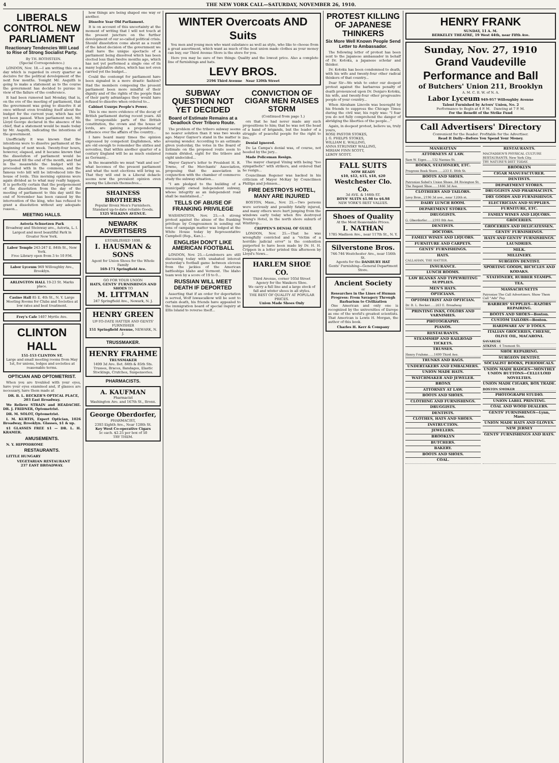4 THE NEW YORK CALL—SATURDAY, NOVEMBER 26, 1910.
LIBERALS CONTROL NEW PARLIAMENT
Reactionary Tendencies Will Lead to Rise of Strong Socialist Party.
By TH. ROTHSTEIN.
(Special Correspondence.)
LONDON, Nov. 18.—I am writing this on a day which is regarded in every quarter as decisive for the political development of the next few months. Tonight Mr. Asquith is going to make a statement as to the course the government has decided to pursue in view of the failure of the conference.
It had been rumored last Monday, that is, on the eve of the meeting of parliament, that the government was going to dissolve it at once without even troubling itself about the budget for the current year, which has not yet been passed. When parliament met, Mr. Lloyd George declared in the absence of his chief, that a statement would be made today by Mr. Asquith, indicating the intentions of the government.
Unofficially it was known that the intentions were to dissolve parliament at the beginning of next week. Twenty-four hours, however, elapsed, and it became known that the dissolution of parliament would be postponed till the end of the month, and that in the meanwhile the budget will be proceeded with in the commons, and the famous veto bill will be introduced into the house of lords. This morning opinions were again divided as to what may really happen. It is perfectly certain that the postponement of the dissolution from the day of the meeting of parliament to this day until the end of November has been caused by the intervention of the king, who has refused to grant a dissolution without any adequate reason...
MEETING HALLS.
Astoria Schuetzen Park
Broadway and Steinway ave., Astoria, L. I. Largest and most beautiful Park in Greater New York.
Labor Temple 243-247 E. 84th St., New York.
Free Library open from 3 to 10 P.M.
Labor Lyceum 949 Willoughby Ave., Brooklyn.
ARLINGTON HALL 19-23 St. Marks place.
Casino Hall 85 E. 4th St., N. Y. Large Meeting Rooms for Clubs and Societies at low rates and best treatment.
Frey's Cafe 1407 Myrtle Ave.
CLINTON HALL
151-153 CLINTON ST.
Large and small meeting rooms from May 1st, for unions, lodges and societies at reasonable terms.
OPTICIAN AND OPTOMETRIST.
When you are troubled with your eyes, have your eyes examined and, if glasses are necessary, have them made at
DR. B. L. BECKER'S OPTICAL PLACE, 203 East Broadway.
We Relieve STRAIN and HEADACHE. DR. J. FRIDNER, Optometrist.
DR. M. SOLOT, Optometrist.
I. M. KURTIS, Expert Optician, 1026 Broadway, Brooklyn. Glasses, $1 & up.
$1 GLASSES FREE $1 — DR. L. H. KRAMER.
AMUSEMENTS.
N. Y. HIPPODROME
RESTAURANTS.
LITTLE HUNGARY
VEGETARIAN RESTAURANT
237 EAST BROADWAY.
how things are being shaped one way or another.
Dissolve Year Old Parliament.
It is on account of this uncertainty at the moment of writing that I will not touch at the present juncture on the further development of our so-called political crisis. Should dissolution come about as a result of the latest decision of the government we shall have the unique spectacle of a parliament being dissolved which has been elected less than twelve months ago, which has not yet performed a single one of its many legislative duties, which has not even carried yet the budget...
Could the contempt for parliament have been signaled in a more drastic fashion? Had the members composing the present parliament been more mindful of their dignity and of the rights of the people than of their party advantages they would have refused to dissolve when ordered to...
Cabinet Usurps People's Power.
This is one more evidence of the decay of British parliament during recent years. All the irresponsible parts of the British constitution, the crown and the house of lords, are gaining a preponderating influence over the affairs of the country...
I have heard many times the opinion expressed by competent Englishmen, who are old enough to remember the sixties and seventies, that within another quarter of a century England will be as much enslaved as Germany...
In the meanwhile we must "wait and see" what becomes of the present parliament and what the next elections will bring us. That they will end in a Liberal debacle seems now the prevalent opinion even among the Liberals themselves...
SHAINESS BROTHERS
Popular Bronx Men's Furnishers. Standard up-to-date reliable Goods.
1325 WILKINS AVENUE.
NEWARK ADVERTISERS
ESTABLISHED 1898.
I. HAUSMAN & SONS
Agent for Union Shoes for the Whole Family
169-171 Springfield Ave.
GO FOR YOUR UNION
HATS, GENTS' FURNISHINGS AND SHOES TO
M. LITTMAN
247 Springfield Ave., Newark, N. J.
HENRY GREEN
UP-TO-DATE HATTER AND GENTS' FURNISHER
151 Springfield Avenue, NEWARK, N. J.
TRUSSMAKER.
HENRY FRAHME
TRUSSMAKER
1499 3d Ave. Bet. 84th & 85th Sts.
Trusses, Braces, Bandages, Elastic Stockings, Crutches, Suspensories.
PHARMACISTS.
A. KAUFMAN
Pharmacist
Washington Ave. and 167th St., Bronx.
George Oberdorfer,
PHARMACIST,
2393 Eighth Ave., Near 128th St.
Key West Co-operative Cigars
5c each. $2.25 per box of 50
TRY THEM.
WINTER Overcoats AND Suits
You men and young men who want substance as well as style, who like to choose from a great assortment, which want as much of the best union made clothes as your money can buy, our Third Avenue Store is the store for you.
Here you may be sure of two things: Quality and the lowest price. Also a complete line of furnishings and hats.
LEVY BROS.
2196 Third Avenue Near 120th Street
SUBWAY QUESTION NOT YET DECIDED
Board of Estimate Remains at a Deadlock Over Triboro Route.
The problem of the triboro subway seems no nearer solution than it was two weeks ago. Mayor Gaynor's stand in the matter is arousing wonder. According to an estimate given yesterday, the votes in the Board of Estimate on the proposed route seem to remain divided, eight for the triboro and eight undecided...
Mayor Gaynor's letter to President H. R. Towne, of the Merchants' Association, proposing that the association in conjunction with the chamber of commerce study the subway situation...
"I am pledged to the building of a municipally owned independent subway, whose integrity as an independent road shall be maintained..."
TELLS OF ABUSE OF FRANKING PRIVILEGE
WASHINGTON, Nov. 25.—A strong protest against the abuse of the franking privilege by Congressmen in sending out tons of campaign matter was lodged at the White House today by Representative Campbell (Rep., Kan.)...
ENGLISH DON'T LIKE AMERICAN FOOTBALL
LONDON, Nov. 25.—Londoners are still discussing today with unabated interest yesterday's football game between elevens from the jackies of the American battleships Idaho and Vermont. The Idaho team won by a score of 19 to 0...
RUSSIAN WILL MEET DEATH IF DEPORTED
Asserting that if an order for deportation is served, Wolf Iswascalkow will be sent to certain death, his friends have appealed to the immigration board of special inquiry at Ellis Island to reverse itself...
CONVICTION OF CIGAR MEN RAISES STORM
(Continued from page 1.)
ors that he had never made any such propositions to him; that he was not the head of a band of brigands, but the leader of a struggle of peaceful people for the right to live.
Denial Ignored.
De La Campa's denial was, of course, not heeded by the jury...
Made Policeman Resign.
The mayor charged Vining with being "too sympathetic" with strikers, and ordered that he resign...
Councilman Regener was backed in his criticism of Mayor McKay by Councilmen Phillips and Johnson...
FIRE DESTROYS HOTEL, MANY ARE INJURED
BOSTON, Mass., Nov. 25.—Two persons were seriously and possibly fatally injured, and many others were hurt jumping from the windows early today when fire destroyed Young's Hotel, in the north shore suburb of Winthrop...
CRIPPEN'S DENIAL OF GUILT.
LONDON, Nov. 25.—That he was wrongfully convicted and a "victim of a horrible judicial error" is the contention purported to have been made by Dr. H. H. Crippen in a letter printed this afternoon by Lloyd's News...
HARLEM SHOE CO.
Third Avenue, corner 103d Street
Agency for the Waukers Shoe.
We carry a full line and a large stock of fall and winter shoes in all styles.
THE BEST OF QUALITY AT POPULAR PRICES.
Union Made Shoes Only
PROTEST KILLING OF JAPANESE THINKERS
Six More Well Known People Send Letter to Ambassador.
The following letter of protest has been sent to the Japanese ambassador in behalf of Dr. Kotoku, a Japanese scholar and thinker.
Dr. Kotoku has been condemned to death, with his wife and twenty-four other radical thinkers of that country...
Dear Sir—We wish to enter our deepest protest against the barbarous penalty of death pronounced upon Dr. Denjaro Kotoku, his wife, and twenty-four other progressive people of your country...
When Abraham Lincoln was besought by his friends to suppress the Chicago Times during the civil war, his reply was: "I fear you do not fully comprehend the danger of abridging the liberties of the people..."
Again, in deepest protest, believe us, truly yours,
ROSE PASTOR STOKES,
J. G. PHELPS STOKES,
WILLIAM E. WALLING,
ANNA STRUNSKY WALLING,
MIRIAM FINN SCOTT,
LEROY SCOTT.
FALL SUITS
NOW READY
$10, $12, $15, $18, $20
Westchester Clo. Co.
3d AVE. & 144th ST.
BOYS' SUITS $1.98 to $6.98
NEW YORK'S BEST VALUES.
Shoes of Quality
At the Most Reasonable Prices.
I. NATHAN
1785 Madison Ave., near 117th St., N. Y.
Silverstone Bros.
744-746 Westchester Ave., near 156th St.
Agents for the DANBURY HAT
Gents' Furnishing—General Department Store.
Ancient Society
or
Researches in the Lines of Human Progress: From Savagery Through Barbarism to Civilization
One American and only one is recognized by the universities of Europe as one of the world's greatest scientists. That American is Lewis H. Morgan, the author of this book.
Charles H. Kerr & Company
HENRY FRANK
SUNDAY, 11 A. M.
BERKELEY THEATRE, 19 West 44th, near Fifth Ave.
Sunday, Nov. 27, 1910
Grand Vaudeville Performance and Ball
of Butchers' Union 211, Brooklyn
A. M. C. B. W. of N. A.
Labor Lyceum 949-957 Willoughby Avenue
Talent Furnished by Actors' Union, No. 2
Performance to Begin at 4 P. M. Dancing at 7 P. M.
For the Benefit of the Strike Fund
Call Advertisers' Directory
Convenient for the Reader. Profitable for the Advertiser.
Read It Daily—Before You Spend Your Money.
MANHATTAN
ATTORNEYS AT LAW.
Sam W. Eiges......132 Nassau St.
BOOKS, STATIONERY, ETC.
Progress Book Store......233 E. 84th St.
BOOTS AND SHOES.
Patronize Sobel's Union Shoes..84 Rivington St.
The Regent Shoe......1466 3d Ave.
CLOTHIERS AND TAILORS.
Levy Bros., 2196 3d ave., near 120th st.
DAIRY LUNCH ROOM.
DEPARTMENT STORES.
DRUGGISTS.
G. Oberdorfer......2393 8th Ave.
DENTISTS.
DOCTORS.
FAMILY WINES AND LIQUORS.
FURNITURE AND CARPETS.
GENTS' FURNISHINGS.
HATS.
CALLAHAN, THE HATTER.
INSURANCE.
LUNCH ROOMS.
LAW BLANKS AND TYPEWRITING SUPPLIES.
MEN'S HATS.
OPTICIANS.
OPTOMETRIST AND OPTICIAN.
Dr. B. L. Becker......203 E. Broadway
PRINTING INKS, COLORS AND VARNISHES.
PHOTOGRAPHY.
PIANOS.
RESTAURANTS.
STEAMSHIP AND RAILROAD TICKETS.
TRUSSES.
Henry Frahme......1499 Third Ave.
TRUNKS AND BAGS.
UNDERTAKERS AND EMBALMERS.
UNION MADE HATS.
WATCHMAKER AND JEWELER.
BRONX
ATTORNEY AT LAW.
BOOTS AND SHOES.
CLOTHING AND FURNISHINGS.
DRUGGISTS.
DENTISTS.
CLOTHES, HATS AND SHOES.
INSTRUCTION.
JEWELERS.
BROOKLYN
BUTCHERS.
BAKERY.
BOOTS AND SHOES.
COAL.
RESTAURANTS.
MACFADDEN'S PHYSICAL CULTURE RESTAURANTS. New York City.
TRY NATURE'S DIET TODAY.
BROOKLYN
CIGAR MANUFACTURER.
DENTISTS.
DEPARTMENT STORES.
DRUGGISTS AND PHARMACISTS.
DRY GOODS AND FURNISHINGS.
ELECTRICIAN AND SUPPLIES.
FURNITURE, ETC.
FAMILY WINES AND LIQUORS.
GROCERIES.
GROCERIES AND DELICATESSEN.
GENTS' FURNISHINGS.
HATS AND GENTS' FURNISHINGS.
LAUNDRIES.
MILK.
MILLINERY.
SURGEON DENTIST.
SPORTING GOODS, BICYCLES AND KODAKS.
STATIONERY, RUBBER STAMPS.
TEA.
MASSACHUSETTS
Patronize The Call Advertisers. Show Them Call "Ads" Pay.
BARBERS' SUPPLIES—RAZORS REPAIRING.
BOOTS AND SHOES—Boston.
CUSTOM TAILORS—Boston.
HARDWARE AN' D TOOLS.
ITALIAN GROCERIES, CHEESE, OLIVE OIL, MACARONI.
SAVARESE
ATKINS - 4 Tremont St.
SHOE REPAIRING.
SURGEON DENTIST.
SOCIALIST BOOKS, PERIODICALS.
UNION MADE BADGES—MONTHLY UNION BUTTONS—CELLULOID NOVELTIES.
UNION MADE CIGARS, BOX TRADE.
BOSTON SMOKER
PHOTOGRAPH STUDIO.
UNION LABEL PRINTING.
COAL AND WOOD DEALERS.
GENTS' FURNISHINGS—Lynn, Mass.
UNION MADE HATS AND GLOVES.
NEW JERSEY
GENTS' FURNISHINGS AND HATS.